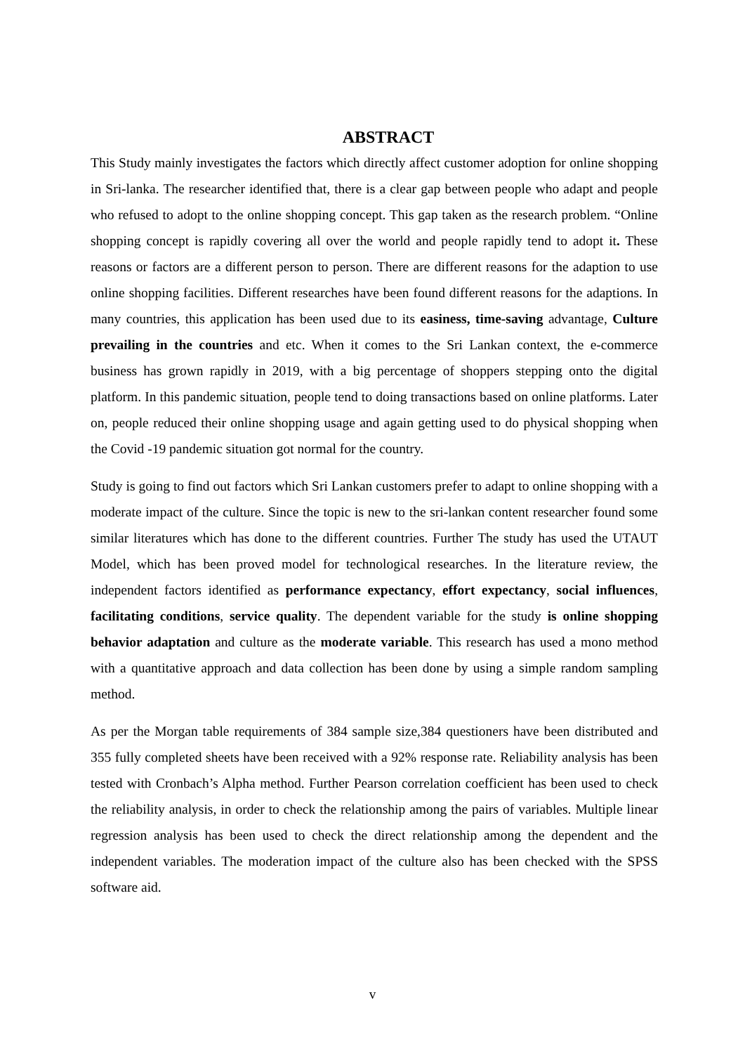ABSTRACT
This Study mainly investigates the factors which directly affect customer adoption for online shopping in Sri-lanka. The researcher identified that, there is a clear gap between people who adapt and people who refused to adopt to the online shopping concept. This gap taken as the research problem. “Online shopping concept is rapidly covering all over the world and people rapidly tend to adopt it. These reasons or factors are a different person to person. There are different reasons for the adaption to use online shopping facilities. Different researches have been found different reasons for the adaptions. In many countries, this application has been used due to its easiness, time-saving advantage, Culture prevailing in the countries and etc. When it comes to the Sri Lankan context, the e-commerce business has grown rapidly in 2019, with a big percentage of shoppers stepping onto the digital platform. In this pandemic situation, people tend to doing transactions based on online platforms. Later on, people reduced their online shopping usage and again getting used to do physical shopping when the Covid -19 pandemic situation got normal for the country.
Study is going to find out factors which Sri Lankan customers prefer to adapt to online shopping with a moderate impact of the culture. Since the topic is new to the sri-lankan content researcher found some similar literatures which has done to the different countries. Further The study has used the UTAUT Model, which has been proved model for technological researches. In the literature review, the independent factors identified as performance expectancy, effort expectancy, social influences, facilitating conditions, service quality. The dependent variable for the study is online shopping behavior adaptation and culture as the moderate variable. This research has used a mono method with a quantitative approach and data collection has been done by using a simple random sampling method.
As per the Morgan table requirements of 384 sample size,384 questioners have been distributed and 355 fully completed sheets have been received with a 92% response rate. Reliability analysis has been tested with Cronbach’s Alpha method. Further Pearson correlation coefficient has been used to check the reliability analysis, in order to check the relationship among the pairs of variables. Multiple linear regression analysis has been used to check the direct relationship among the dependent and the independent variables. The moderation impact of the culture also has been checked with the SPSS software aid.
v